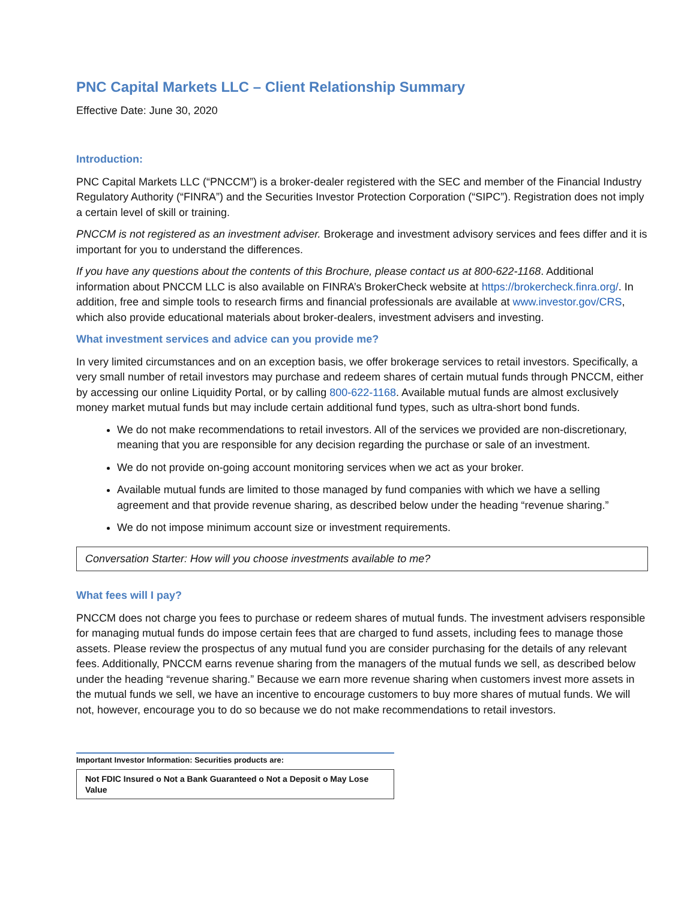PNC Capital Markets LLC – Client Relationship Summary
Effective Date: June 30, 2020
Introduction:
PNC Capital Markets LLC (“PNCCM”) is a broker-dealer registered with the SEC and member of the Financial Industry Regulatory Authority (“FINRA”) and the Securities Investor Protection Corporation (“SIPC”). Registration does not imply a certain level of skill or training.
PNCCM is not registered as an investment adviser. Brokerage and investment advisory services and fees differ and it is important for you to understand the differences.
If you have any questions about the contents of this Brochure, please contact us at 800-622-1168. Additional information about PNCCM LLC is also available on FINRA’s BrokerCheck website at https://brokercheck.finra.org/. In addition, free and simple tools to research firms and financial professionals are available at www.investor.gov/CRS, which also provide educational materials about broker-dealers, investment advisers and investing.
What investment services and advice can you provide me?
In very limited circumstances and on an exception basis, we offer brokerage services to retail investors. Specifically, a very small number of retail investors may purchase and redeem shares of certain mutual funds through PNCCM, either by accessing our online Liquidity Portal, or by calling 800-622-1168. Available mutual funds are almost exclusively money market mutual funds but may include certain additional fund types, such as ultra-short bond funds.
We do not make recommendations to retail investors. All of the services we provided are non-discretionary, meaning that you are responsible for any decision regarding the purchase or sale of an investment.
We do not provide on-going account monitoring services when we act as your broker.
Available mutual funds are limited to those managed by fund companies with which we have a selling agreement and that provide revenue sharing, as described below under the heading “revenue sharing.”
We do not impose minimum account size or investment requirements.
Conversation Starter: How will you choose investments available to me?
What fees will I pay?
PNCCM does not charge you fees to purchase or redeem shares of mutual funds. The investment advisers responsible for managing mutual funds do impose certain fees that are charged to fund assets, including fees to manage those assets. Please review the prospectus of any mutual fund you are consider purchasing for the details of any relevant fees. Additionally, PNCCM earns revenue sharing from the managers of the mutual funds we sell, as described below under the heading “revenue sharing.” Because we earn more revenue sharing when customers invest more assets in the mutual funds we sell, we have an incentive to encourage customers to buy more shares of mutual funds. We will not, however, encourage you to do so because we do not make recommendations to retail investors.
Important Investor Information: Securities products are:
Not FDIC Insured o Not a Bank Guaranteed o Not a Deposit o May Lose Value